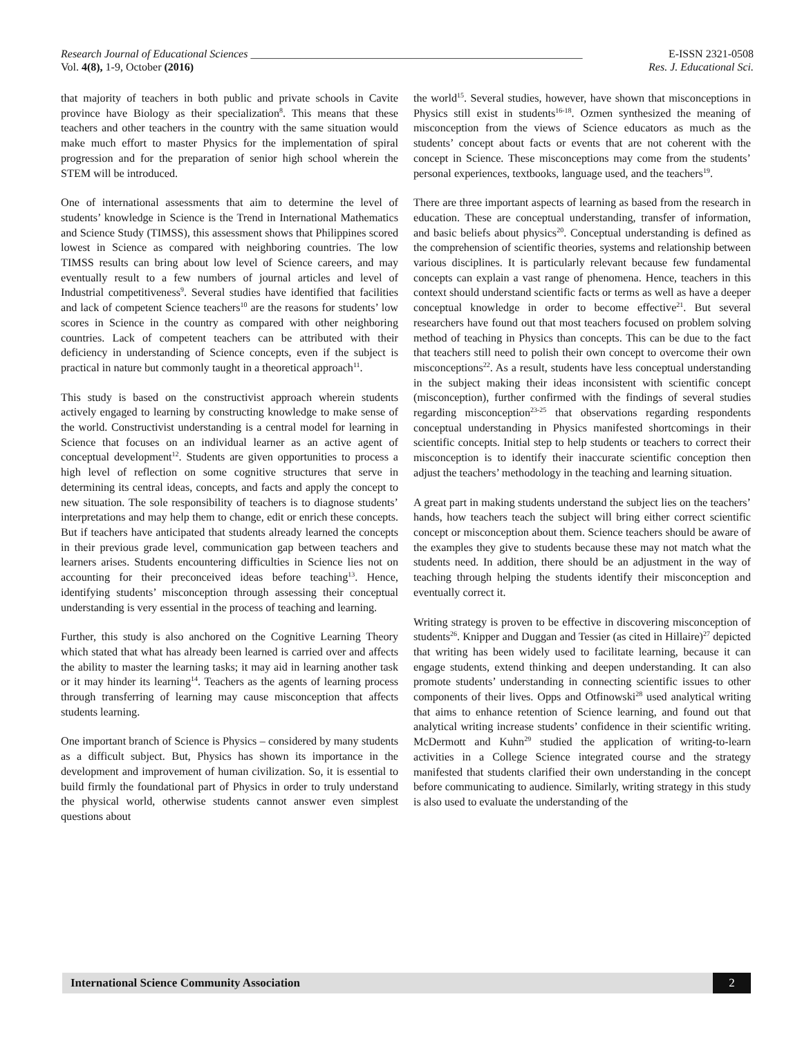Research Journal of Educational Sciences ____________________________________________________________ E-ISSN 2321-0508
Vol. 4(8), 1-9, October (2016) Res. J. Educational Sci.
that majority of teachers in both public and private schools in Cavite province have Biology as their specialization<sup>8</sup>. This means that these teachers and other teachers in the country with the same situation would make much effort to master Physics for the implementation of spiral progression and for the preparation of senior high school wherein the STEM will be introduced.
One of international assessments that aim to determine the level of students’ knowledge in Science is the Trend in International Mathematics and Science Study (TIMSS), this assessment shows that Philippines scored lowest in Science as compared with neighboring countries. The low TIMSS results can bring about low level of Science careers, and may eventually result to a few numbers of journal articles and level of Industrial competitiveness<sup>9</sup>. Several studies have identified that facilities and lack of competent Science teachers<sup>10</sup> are the reasons for students’ low scores in Science in the country as compared with other neighboring countries. Lack of competent teachers can be attributed with their deficiency in understanding of Science concepts, even if the subject is practical in nature but commonly taught in a theoretical approach<sup>11</sup>.
This study is based on the constructivist approach wherein students actively engaged to learning by constructing knowledge to make sense of the world. Constructivist understanding is a central model for learning in Science that focuses on an individual learner as an active agent of conceptual development<sup>12</sup>. Students are given opportunities to process a high level of reflection on some cognitive structures that serve in determining its central ideas, concepts, and facts and apply the concept to new situation. The sole responsibility of teachers is to diagnose students’ interpretations and may help them to change, edit or enrich these concepts. But if teachers have anticipated that students already learned the concepts in their previous grade level, communication gap between teachers and learners arises. Students encountering difficulties in Science lies not on accounting for their preconceived ideas before teaching<sup>13</sup>. Hence, identifying students’ misconception through assessing their conceptual understanding is very essential in the process of teaching and learning.
Further, this study is also anchored on the Cognitive Learning Theory which stated that what has already been learned is carried over and affects the ability to master the learning tasks; it may aid in learning another task or it may hinder its learning<sup>14</sup>. Teachers as the agents of learning process through transferring of learning may cause misconception that affects students learning.
One important branch of Science is Physics – considered by many students as a difficult subject. But, Physics has shown its importance in the development and improvement of human civilization. So, it is essential to build firmly the foundational part of Physics in order to truly understand the physical world, otherwise students cannot answer even simplest questions about
the world<sup>15</sup>. Several studies, however, have shown that misconceptions in Physics still exist in students<sup>16-18</sup>. Ozmen synthesized the meaning of misconception from the views of Science educators as much as the students’ concept about facts or events that are not coherent with the concept in Science. These misconceptions may come from the students’ personal experiences, textbooks, language used, and the teachers<sup>19</sup>.
There are three important aspects of learning as based from the research in education. These are conceptual understanding, transfer of information, and basic beliefs about physics<sup>20</sup>. Conceptual understanding is defined as the comprehension of scientific theories, systems and relationship between various disciplines. It is particularly relevant because few fundamental concepts can explain a vast range of phenomena. Hence, teachers in this context should understand scientific facts or terms as well as have a deeper conceptual knowledge in order to become effective<sup>21</sup>. But several researchers have found out that most teachers focused on problem solving method of teaching in Physics than concepts. This can be due to the fact that teachers still need to polish their own concept to overcome their own misconceptions<sup>22</sup>. As a result, students have less conceptual understanding in the subject making their ideas inconsistent with scientific concept (misconception), further confirmed with the findings of several studies regarding misconception<sup>23-25</sup> that observations regarding respondents conceptual understanding in Physics manifested shortcomings in their scientific concepts. Initial step to help students or teachers to correct their misconception is to identify their inaccurate scientific conception then adjust the teachers’ methodology in the teaching and learning situation.
A great part in making students understand the subject lies on the teachers’ hands, how teachers teach the subject will bring either correct scientific concept or misconception about them. Science teachers should be aware of the examples they give to students because these may not match what the students need. In addition, there should be an adjustment in the way of teaching through helping the students identify their misconception and eventually correct it.
Writing strategy is proven to be effective in discovering misconception of students<sup>26</sup>. Knipper and Duggan and Tessier (as cited in Hillaire)<sup>27</sup> depicted that writing has been widely used to facilitate learning, because it can engage students, extend thinking and deepen understanding. It can also promote students’ understanding in connecting scientific issues to other components of their lives. Opps and Otfinowski<sup>28</sup> used analytical writing that aims to enhance retention of Science learning, and found out that analytical writing increase students’ confidence in their scientific writing. McDermott and Kuhn<sup>29</sup> studied the application of writing-to-learn activities in a College Science integrated course and the strategy manifested that students clarified their own understanding in the concept before communicating to audience. Similarly, writing strategy in this study is also used to evaluate the understanding of the
International Science Community Association 2